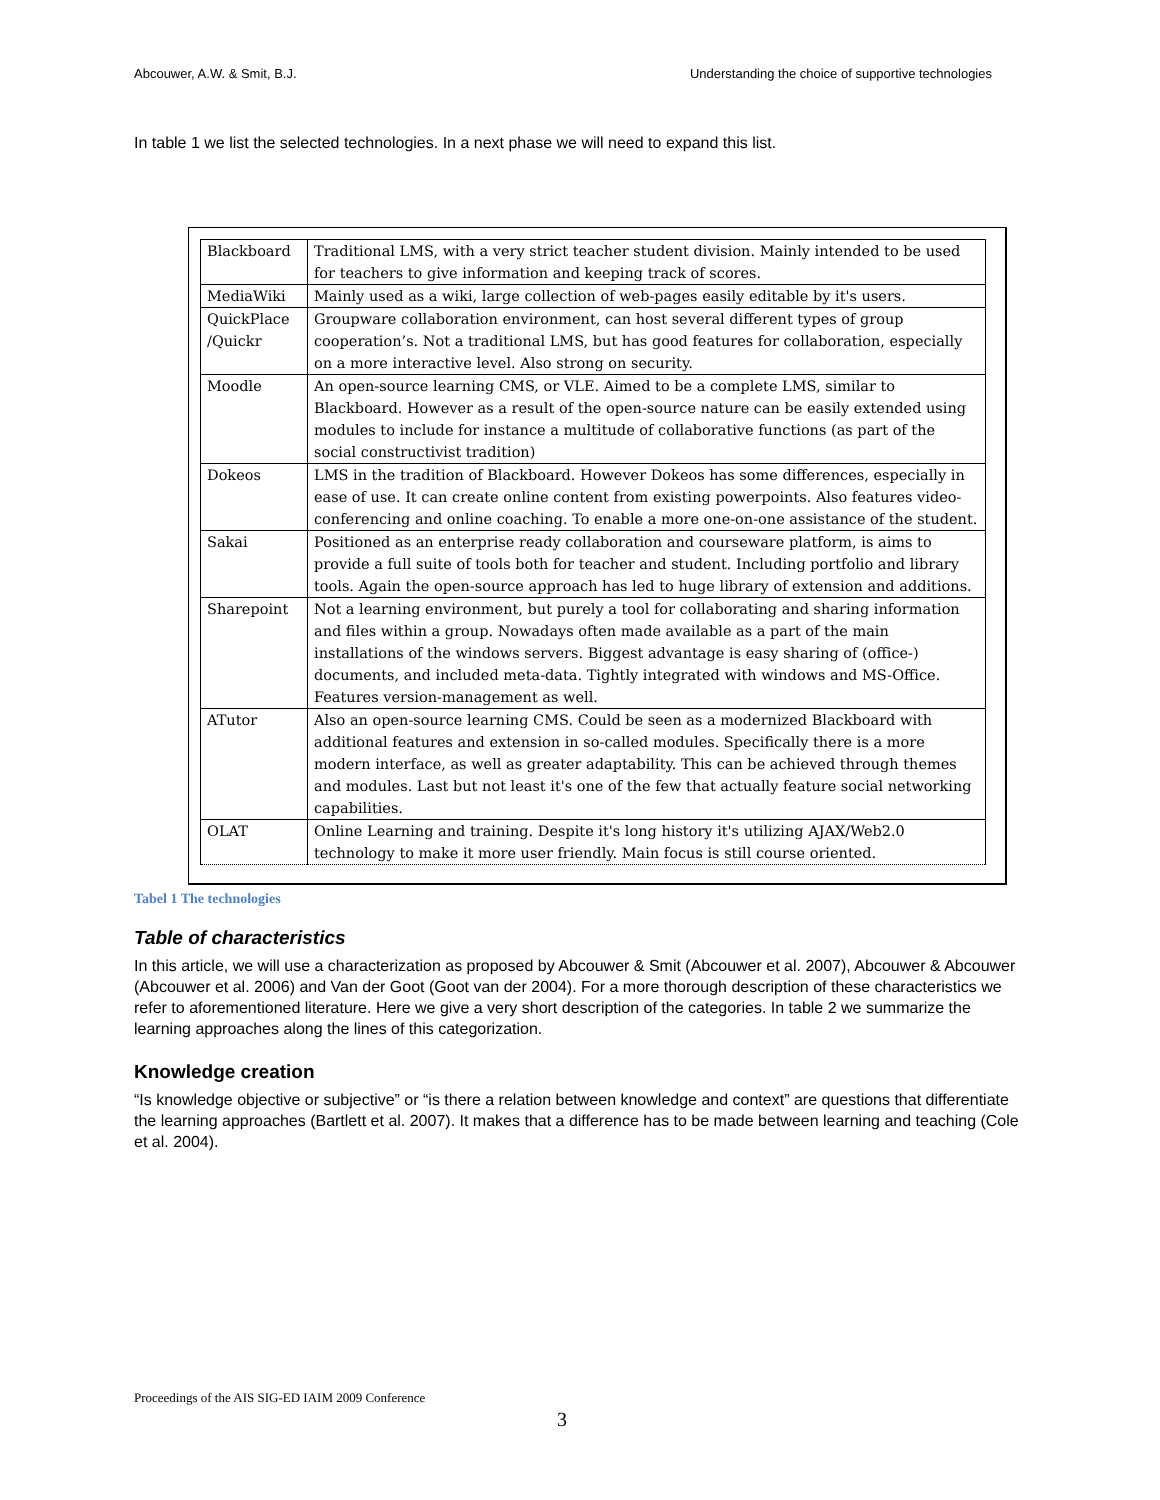Abcouwer, A.W. & Smit, B.J. Understanding the choice of supportive technologies
In table 1 we list the selected technologies. In a next phase we will need to expand this list.
| Blackboard | Traditional LMS, with a very strict teacher student division. Mainly intended to be used for teachers to give information and keeping track of scores. |
| MediaWiki | Mainly used as a wiki, large collection of web-pages easily editable by it's users. |
| QuickPlace /Quickr | Groupware collaboration environment, can host several different types of group cooperation’s. Not a traditional LMS, but has good features for collaboration, especially on a more interactive level. Also strong on security. |
| Moodle | An open-source learning CMS, or VLE. Aimed to be a complete LMS, similar to Blackboard. However as a result of the open-source nature can be easily extended using modules to include for instance a multitude of collaborative functions (as part of the social constructivist tradition) |
| Dokeos | LMS in the tradition of Blackboard. However Dokeos has some differences, especially in ease of use. It can create online content from existing powerpoints. Also features video-conferencing and online coaching. To enable a more one-on-one assistance of the student. |
| Sakai | Positioned as an enterprise ready collaboration and courseware platform, is aims to provide a full suite of tools both for teacher and student. Including portfolio and library tools. Again the open-source approach has led to huge library of extension and additions. |
| Sharepoint | Not a learning environment, but purely a tool for collaborating and sharing information and files within a group. Nowadays often made available as a part of the main installations of the windows servers. Biggest advantage is easy sharing of (office-) documents, and included meta-data. Tightly integrated with windows and MS-Office. Features version-management as well. |
| ATutor | Also an open-source learning CMS. Could be seen as a modernized Blackboard with additional features and extension in so-called modules. Specifically there is a more modern interface, as well as greater adaptability. This can be achieved through themes and modules. Last but not least it's one of the few that actually feature social networking capabilities. |
| OLAT | Online Learning and training. Despite it's long history it's utilizing AJAX/Web2.0 technology to make it more user friendly. Main focus is still course oriented. |
Tabel 1 The technologies
Table of characteristics
In this article, we will use a characterization as proposed by Abcouwer & Smit (Abcouwer et al. 2007), Abcouwer & Abcouwer (Abcouwer et al. 2006) and Van der Goot (Goot van der 2004). For a more thorough description of these characteristics we refer to aforementioned literature. Here we give a very short description of the categories. In table 2 we summarize the learning approaches along the lines of this categorization.
Knowledge creation
“Is knowledge objective or subjective” or “is there a relation between knowledge and context” are questions that differentiate the learning approaches (Bartlett et al. 2007). It makes that a difference has to be made between learning and teaching (Cole et al. 2004).
Proceedings of the AIS SIG-ED IAIM 2009 Conference
3